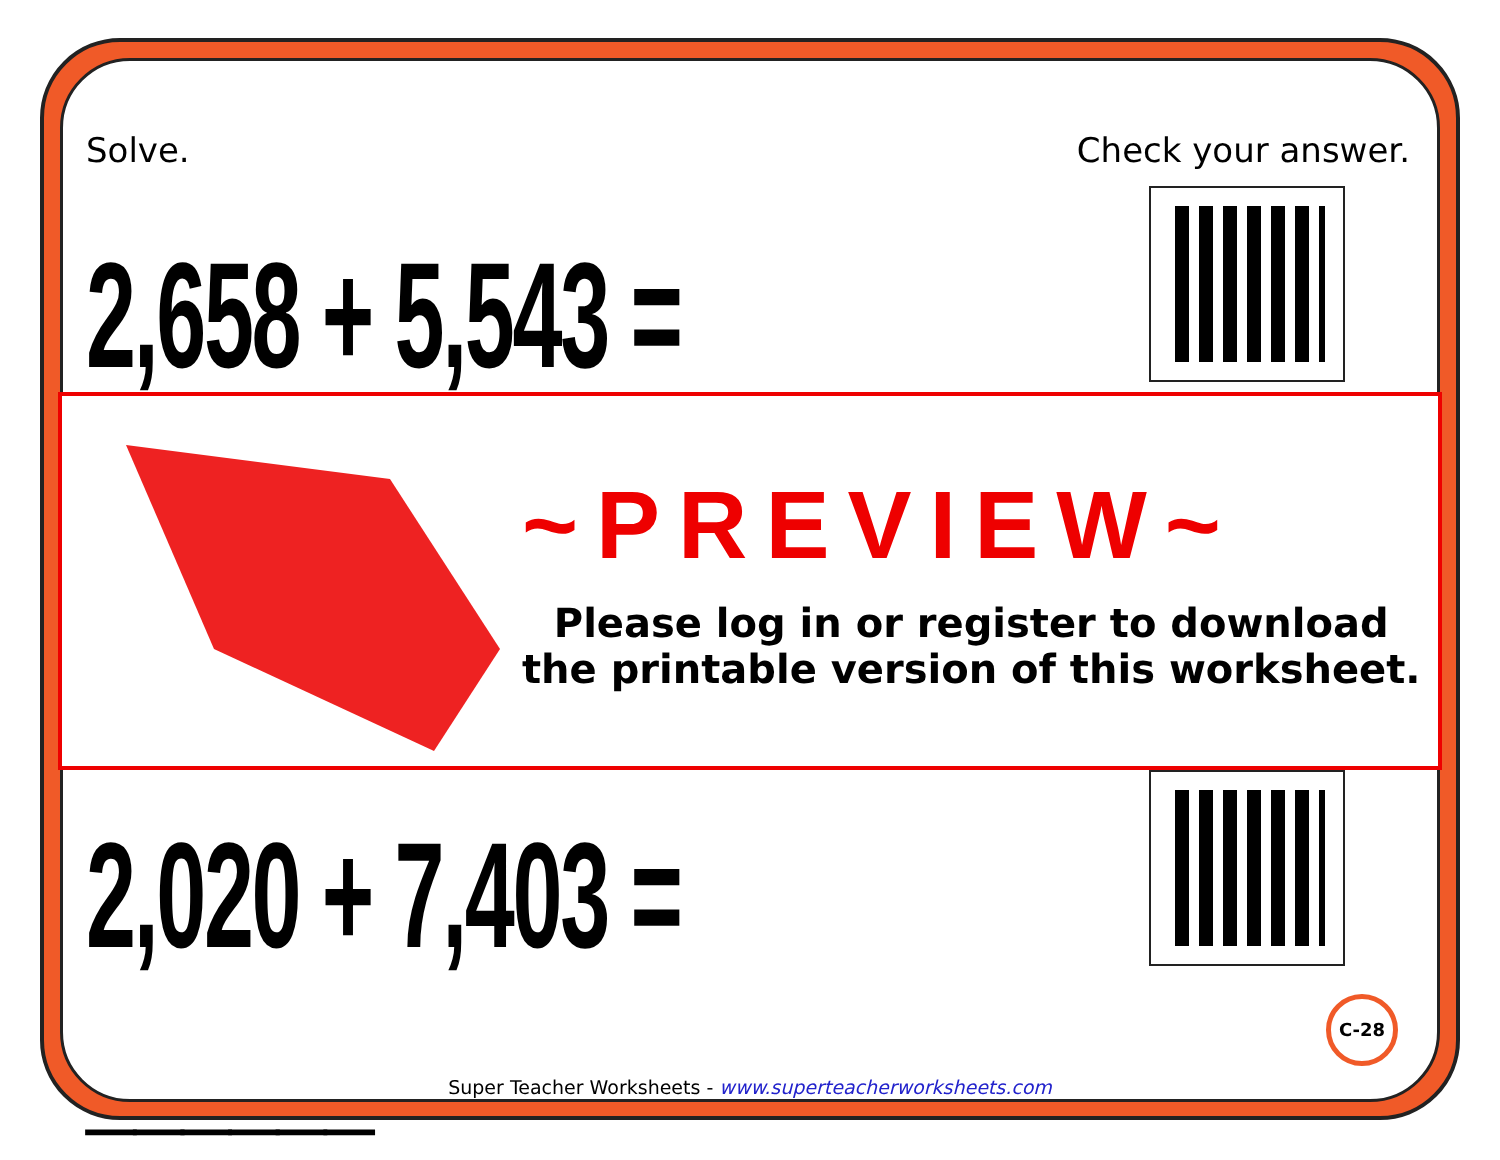Solve. Check your answer.
2,658 + 5,543 = ______
2,020 + 7,403 = ______
~PREVIEW~
Please log in or register to download
the printable version of this worksheet.
C-28
Super Teacher Worksheets - www.superteacherworksheets.com